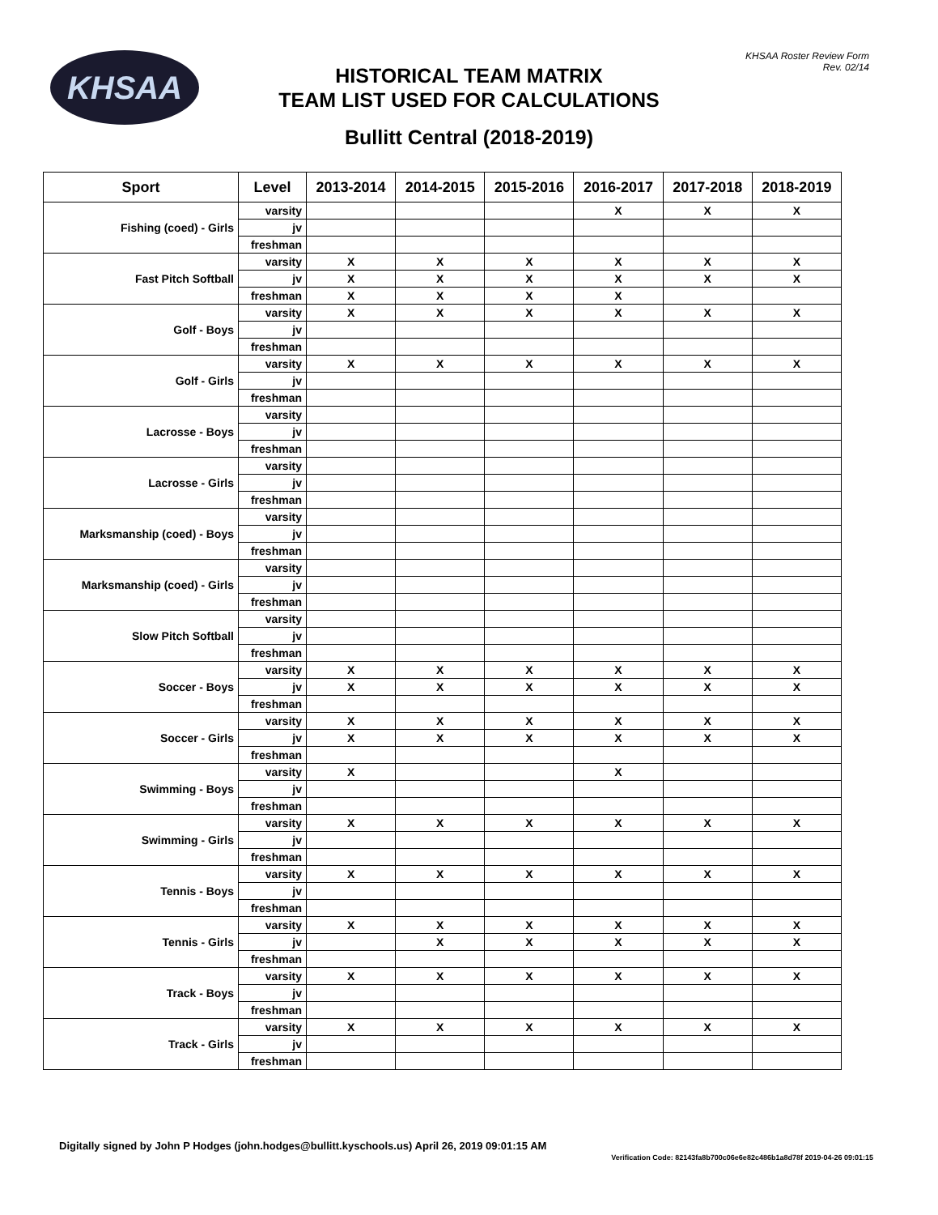KHSAA
KHSAA Roster Review Form
Rev. 02/14
HISTORICAL TEAM MATRIX
TEAM LIST USED FOR CALCULATIONS
Bullitt Central (2018-2019)
| Sport | Level | 2013-2014 | 2014-2015 | 2015-2016 | 2016-2017 | 2017-2018 | 2018-2019 |
| --- | --- | --- | --- | --- | --- | --- | --- |
| Fishing (coed) - Girls | varsity | | | | X | X | X |
| | jv | | | | | | |
| | freshman | | | | | | |
| Fast Pitch Softball | varsity | X | X | X | X | X | X |
| | jv | X | X | X | X | X | X |
| | freshman | X | X | X | X | | |
| Golf - Boys | varsity | X | X | X | X | X | X |
| | jv | | | | | | |
| | freshman | | | | | | |
| Golf - Girls | varsity | X | X | X | X | X | X |
| | jv | | | | | | |
| | freshman | | | | | | |
| Lacrosse - Boys | varsity | | | | | | |
| | jv | | | | | | |
| | freshman | | | | | | |
| Lacrosse - Girls | varsity | | | | | | |
| | jv | | | | | | |
| | freshman | | | | | | |
| Marksmanship (coed) - Boys | varsity | | | | | | |
| | jv | | | | | | |
| | freshman | | | | | | |
| Marksmanship (coed) - Girls | varsity | | | | | | |
| | jv | | | | | | |
| | freshman | | | | | | |
| Slow Pitch Softball | varsity | | | | | | |
| | jv | | | | | | |
| | freshman | | | | | | |
| Soccer - Boys | varsity | X | X | X | X | X | X |
| | jv | X | X | X | X | X | X |
| | freshman | | | | | | |
| Soccer - Girls | varsity | X | X | X | X | X | X |
| | jv | X | X | X | X | X | X |
| | freshman | | | | | | |
| Swimming - Boys | varsity | X | | | X | | |
| | jv | | | | | | |
| | freshman | | | | | | |
| Swimming - Girls | varsity | X | X | X | X | X | X |
| | jv | | | | | | |
| | freshman | | | | | | |
| Tennis - Boys | varsity | X | X | X | X | X | X |
| | jv | | | | | | |
| | freshman | | | | | | |
| Tennis - Girls | varsity | X | X | X | X | X | X |
| | jv | | X | X | X | X | X |
| | freshman | | | | | | |
| Track - Boys | varsity | X | X | X | X | X | X |
| | jv | | | | | | |
| | freshman | | | | | | |
| Track - Girls | varsity | X | X | X | X | X | X |
| | jv | | | | | | |
| | freshman | | | | | | |
Digitally signed by John P Hodges (john.hodges@bullitt.kyschools.us) April 26, 2019 09:01:15 AM
Verification Code: 82143fa8b700c06e6e82c486b1a8d78f 2019-04-26 09:01:15